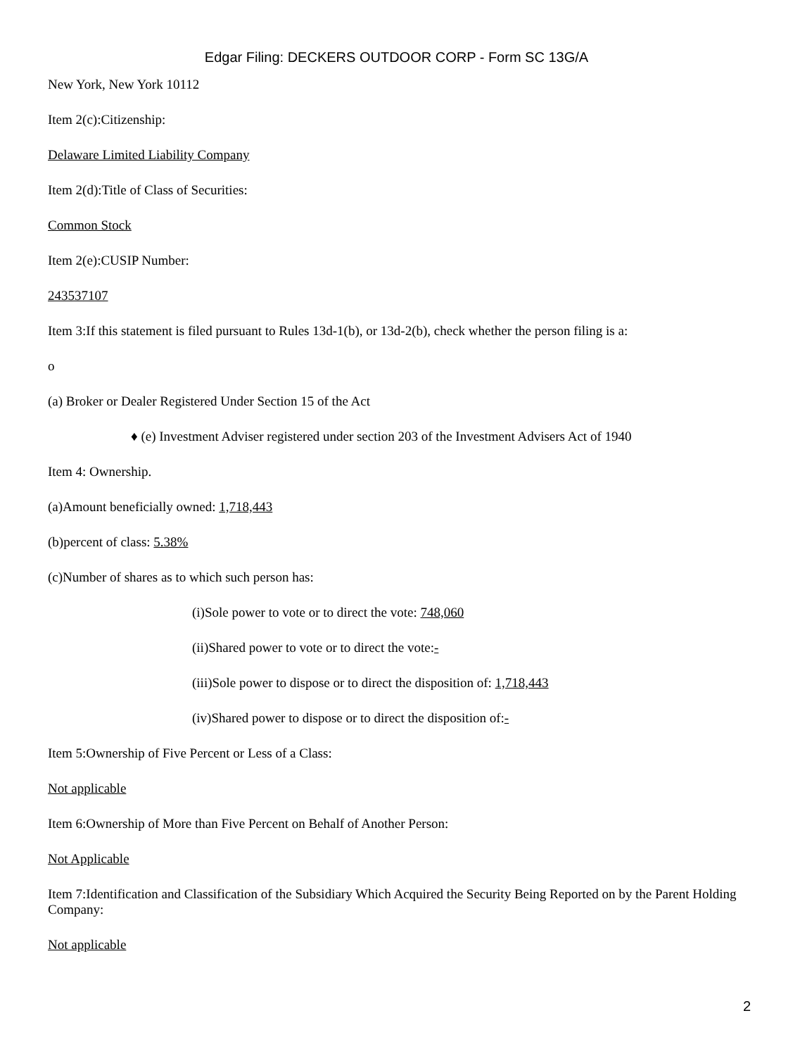Edgar Filing: DECKERS OUTDOOR CORP - Form SC 13G/A
New York, New York 10112
Item 2(c):Citizenship:
Delaware Limited Liability Company
Item 2(d):Title of Class of Securities:
Common Stock
Item 2(e):CUSIP Number:
243537107
Item 3:If this statement is filed pursuant to Rules 13d-1(b), or 13d-2(b), check whether the person filing is a:
o
(a) Broker or Dealer Registered Under Section 15 of the Act
♦ (e) Investment Adviser registered under section 203 of the Investment Advisers Act of 1940
Item 4: Ownership.
(a)Amount beneficially owned: 1,718,443
(b)percent of class: 5.38%
(c)Number of shares as to which such person has:
(i)Sole power to vote or to direct the vote: 748,060
(ii)Shared power to vote or to direct the vote:-
(iii)Sole power to dispose or to direct the disposition of: 1,718,443
(iv)Shared power to dispose or to direct the disposition of:-
Item 5:Ownership of Five Percent or Less of a Class:
Not applicable
Item 6:Ownership of More than Five Percent on Behalf of Another Person:
Not Applicable
Item 7:Identification and Classification of the Subsidiary Which Acquired the Security Being Reported on by the Parent Holding Company:
Not applicable
2